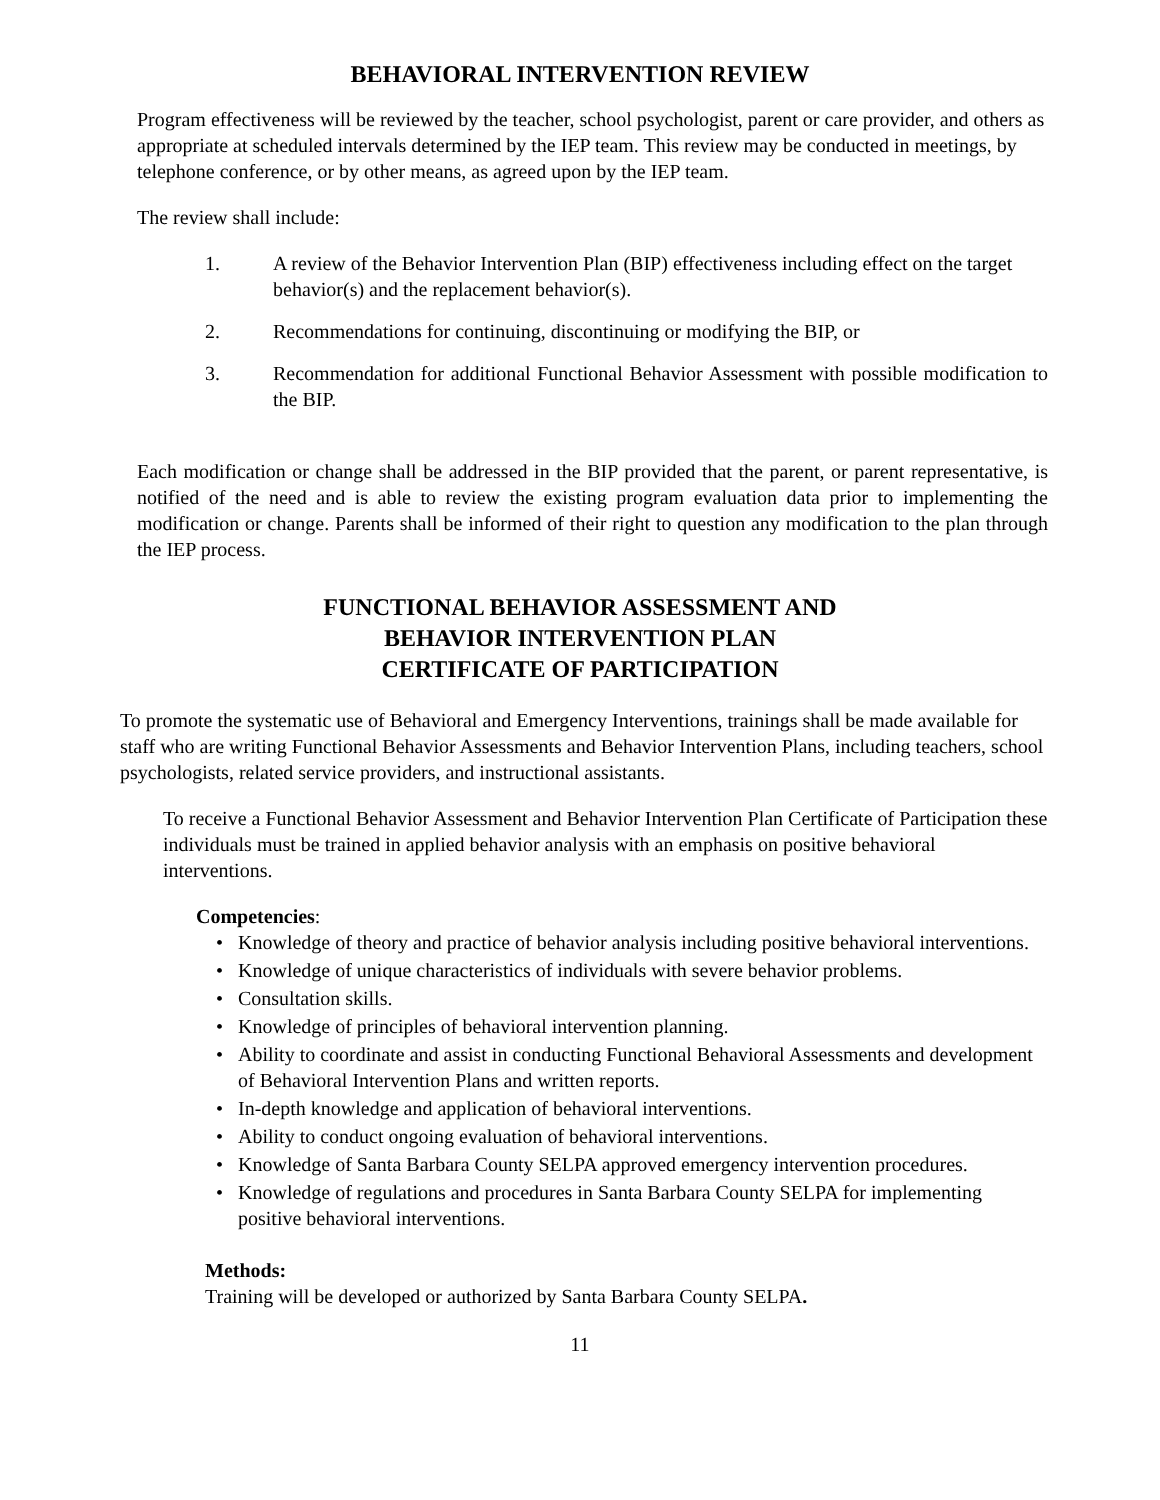BEHAVIORAL INTERVENTION REVIEW
Program effectiveness will be reviewed by the teacher, school psychologist, parent or care provider, and others as appropriate at scheduled intervals determined by the IEP team. This review may be conducted in meetings, by telephone conference, or by other means, as agreed upon by the IEP team.
The review shall include:
1. A review of the Behavior Intervention Plan (BIP) effectiveness including effect on the target behavior(s) and the replacement behavior(s).
2. Recommendations for continuing, discontinuing or modifying the BIP, or
3. Recommendation for additional Functional Behavior Assessment with possible modification to the BIP.
Each modification or change shall be addressed in the BIP provided that the parent, or parent representative, is notified of the need and is able to review the existing program evaluation data prior to implementing the modification or change. Parents shall be informed of their right to question any modification to the plan through the IEP process.
FUNCTIONAL BEHAVIOR ASSESSMENT AND
BEHAVIOR INTERVENTION PLAN
CERTIFICATE OF PARTICIPATION
To promote the systematic use of Behavioral and Emergency Interventions, trainings shall be made available for staff who are writing Functional Behavior Assessments and Behavior Intervention Plans, including teachers, school psychologists, related service providers, and instructional assistants.
To receive a Functional Behavior Assessment and Behavior Intervention Plan Certificate of Participation these individuals must be trained in applied behavior analysis with an emphasis on positive behavioral interventions.
Competencies:
• Knowledge of theory and practice of behavior analysis including positive behavioral interventions.
• Knowledge of unique characteristics of individuals with severe behavior problems.
• Consultation skills.
• Knowledge of principles of behavioral intervention planning.
• Ability to coordinate and assist in conducting Functional Behavioral Assessments and development of Behavioral Intervention Plans and written reports.
• In-depth knowledge and application of behavioral interventions.
• Ability to conduct ongoing evaluation of behavioral interventions.
• Knowledge of Santa Barbara County SELPA approved emergency intervention procedures.
• Knowledge of regulations and procedures in Santa Barbara County SELPA for implementing positive behavioral interventions.
Methods:
Training will be developed or authorized by Santa Barbara County SELPA.
11